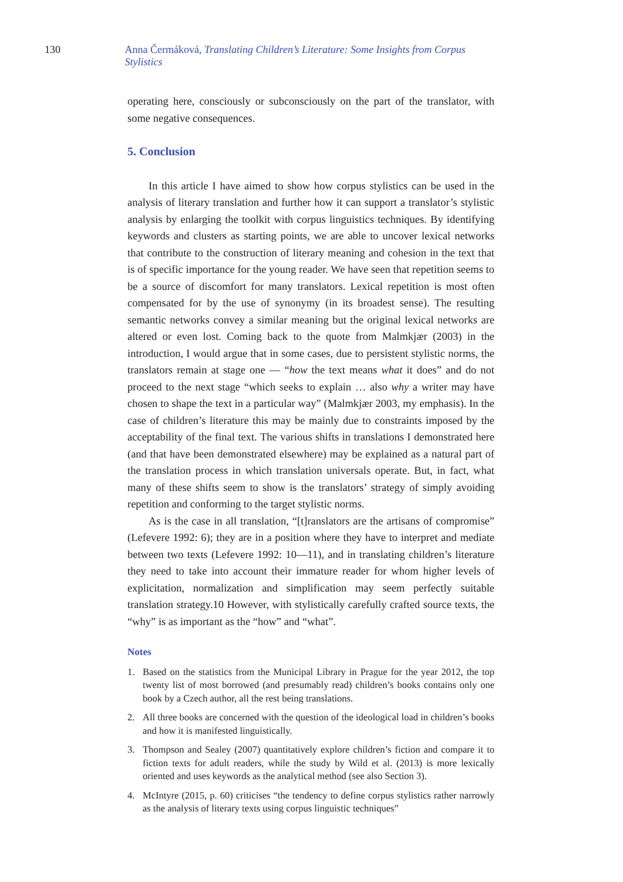130 Anna Čermáková, Translating Children’s Literature: Some Insights from Corpus Stylistics
operating here, consciously or subconsciously on the part of the translator, with some negative consequences.
5. Conclusion
In this article I have aimed to show how corpus stylistics can be used in the analysis of literary translation and further how it can support a translator’s stylistic analysis by enlarging the toolkit with corpus linguistics techniques. By identifying keywords and clusters as starting points, we are able to uncover lexical networks that contribute to the construction of literary meaning and cohesion in the text that is of specific importance for the young reader. We have seen that repetition seems to be a source of discomfort for many translators. Lexical repetition is most often compensated for by the use of synonymy (in its broadest sense). The resulting semantic networks convey a similar meaning but the original lexical networks are altered or even lost. Coming back to the quote from Malmkjær (2003) in the introduction, I would argue that in some cases, due to persistent stylistic norms, the translators remain at stage one — “how the text means what it does” and do not proceed to the next stage “which seeks to explain … also why a writer may have chosen to shape the text in a particular way” (Malmkjær 2003, my emphasis). In the case of children’s literature this may be mainly due to constraints imposed by the acceptability of the final text. The various shifts in translations I demonstrated here (and that have been demonstrated elsewhere) may be explained as a natural part of the translation process in which translation universals operate. But, in fact, what many of these shifts seem to show is the translators’ strategy of simply avoiding repetition and conforming to the target stylistic norms.
As is the case in all translation, “[t]ranslators are the artisans of compromise” (Lefevere 1992: 6); they are in a position where they have to interpret and mediate between two texts (Lefevere 1992: 10—11), and in translating children’s literature they need to take into account their immature reader for whom higher levels of explicitation, normalization and simplification may seem perfectly suitable translation strategy.10 However, with stylistically carefully crafted source texts, the “why” is as important as the “how” and “what”.
Notes
1. Based on the statistics from the Municipal Library in Prague for the year 2012, the top twenty list of most borrowed (and presumably read) children’s books contains only one book by a Czech author, all the rest being translations.
2. All three books are concerned with the question of the ideological load in children’s books and how it is manifested linguistically.
3. Thompson and Sealey (2007) quantitatively explore children’s fiction and compare it to fiction texts for adult readers, while the study by Wild et al. (2013) is more lexically oriented and uses keywords as the analytical method (see also Section 3).
4. McIntyre (2015, p. 60) criticises “the tendency to define corpus stylistics rather narrowly as the analysis of literary texts using corpus linguistic techniques”